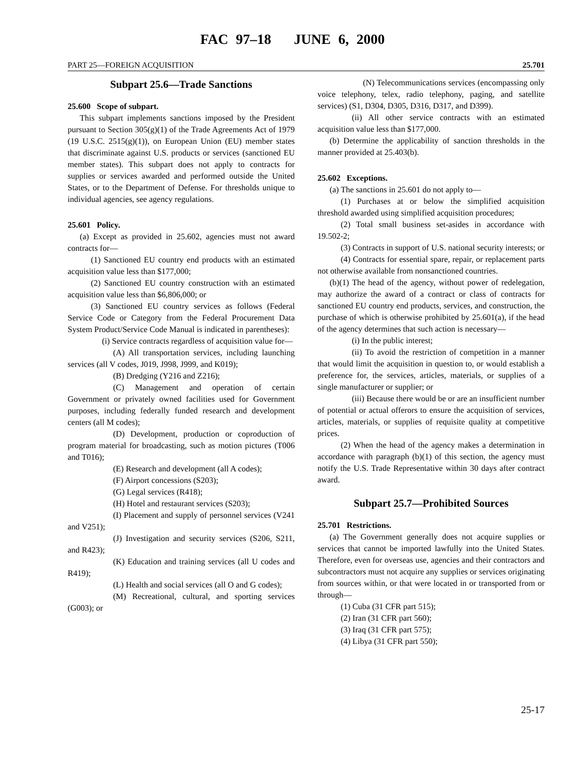FAC 97–18 JUNE 6, 2000
PART 25—FOREIGN ACQUISITION 25.701
Subpart 25.6—Trade Sanctions
25.600 Scope of subpart.
This subpart implements sanctions imposed by the President pursuant to Section 305(g)(1) of the Trade Agreements Act of 1979 (19 U.S.C. 2515(g)(1)), on European Union (EU) member states that discriminate against U.S. products or services (sanctioned EU member states). This subpart does not apply to contracts for supplies or services awarded and performed outside the United States, or to the Department of Defense. For thresholds unique to individual agencies, see agency regulations.
25.601 Policy.
(a) Except as provided in 25.602, agencies must not award contracts for—
(1) Sanctioned EU country end products with an estimated acquisition value less than $177,000;
(2) Sanctioned EU country construction with an estimated acquisition value less than $6,806,000; or
(3) Sanctioned EU country services as follows (Federal Service Code or Category from the Federal Procurement Data System Product/Service Code Manual is indicated in parentheses):
(i) Service contracts regardless of acquisition value for—
(A) All transportation services, including launching services (all V codes, J019, J998, J999, and K019);
(B) Dredging (Y216 and Z216);
(C) Management and operation of certain Government or privately owned facilities used for Government purposes, including federally funded research and development centers (all M codes);
(D) Development, production or coproduction of program material for broadcasting, such as motion pictures (T006 and T016);
(E) Research and development (all A codes);
(F) Airport concessions (S203);
(G) Legal services (R418);
(H) Hotel and restaurant services (S203);
(I) Placement and supply of personnel services (V241 and V251);
(J) Investigation and security services (S206, S211, and R423);
(K) Education and training services (all U codes and R419);
(L) Health and social services (all O and G codes);
(M) Recreational, cultural, and sporting services (G003); or
(N) Telecommunications services (encompassing only voice telephony, telex, radio telephony, paging, and satellite services) (S1, D304, D305, D316, D317, and D399).
(ii) All other service contracts with an estimated acquisition value less than $177,000.
(b) Determine the applicability of sanction thresholds in the manner provided at 25.403(b).
25.602 Exceptions.
(a) The sanctions in 25.601 do not apply to—
(1) Purchases at or below the simplified acquisition threshold awarded using simplified acquisition procedures;
(2) Total small business set-asides in accordance with 19.502-2;
(3) Contracts in support of U.S. national security interests; or
(4) Contracts for essential spare, repair, or replacement parts not otherwise available from nonsanctioned countries.
(b)(1) The head of the agency, without power of redelegation, may authorize the award of a contract or class of contracts for sanctioned EU country end products, services, and construction, the purchase of which is otherwise prohibited by 25.601(a), if the head of the agency determines that such action is necessary—
(i) In the public interest;
(ii) To avoid the restriction of competition in a manner that would limit the acquisition in question to, or would establish a preference for, the services, articles, materials, or supplies of a single manufacturer or supplier; or
(iii) Because there would be or are an insufficient number of potential or actual offerors to ensure the acquisition of services, articles, materials, or supplies of requisite quality at competitive prices.
(2) When the head of the agency makes a determination in accordance with paragraph (b)(1) of this section, the agency must notify the U.S. Trade Representative within 30 days after contract award.
Subpart 25.7—Prohibited Sources
25.701 Restrictions.
(a) The Government generally does not acquire supplies or services that cannot be imported lawfully into the United States. Therefore, even for overseas use, agencies and their contractors and subcontractors must not acquire any supplies or services originating from sources within, or that were located in or transported from or through—
(1) Cuba (31 CFR part 515);
(2) Iran (31 CFR part 560);
(3) Iraq (31 CFR part 575);
(4) Libya (31 CFR part 550);
25-17